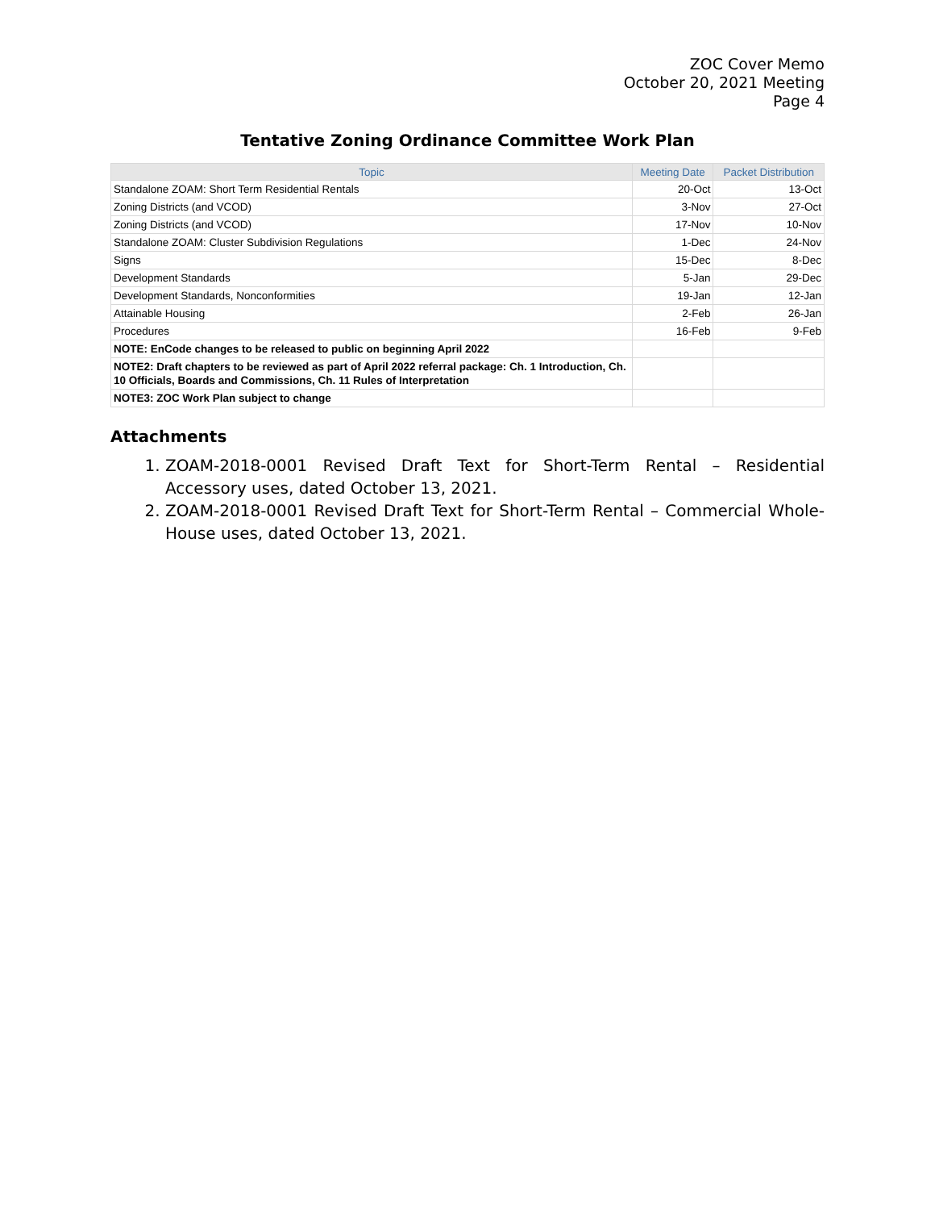ZOC Cover Memo
October 20, 2021 Meeting
Page 4
Tentative Zoning Ordinance Committee Work Plan
| Topic | Meeting Date | Packet Distribution |
| --- | --- | --- |
| Standalone ZOAM: Short Term Residential Rentals | 20-Oct | 13-Oct |
| Zoning Districts (and VCOD) | 3-Nov | 27-Oct |
| Zoning Districts (and VCOD) | 17-Nov | 10-Nov |
| Standalone ZOAM: Cluster Subdivision Regulations | 1-Dec | 24-Nov |
| Signs | 15-Dec | 8-Dec |
| Development Standards | 5-Jan | 29-Dec |
| Development Standards, Nonconformities | 19-Jan | 12-Jan |
| Attainable Housing | 2-Feb | 26-Jan |
| Procedures | 16-Feb | 9-Feb |
| NOTE: EnCode changes to be released to public on beginning April 2022 | | |
| NOTE2: Draft chapters to be reviewed as part of April 2022 referral package: Ch. 1 Introduction, Ch. 10 Officials, Boards and Commissions, Ch. 11 Rules of Interpretation | | |
| NOTE3: ZOC Work Plan subject to change | | |
Attachments
1. ZOAM-2018-0001 Revised Draft Text for Short-Term Rental – Residential Accessory uses, dated October 13, 2021.
2. ZOAM-2018-0001 Revised Draft Text for Short-Term Rental – Commercial Whole-House uses, dated October 13, 2021.